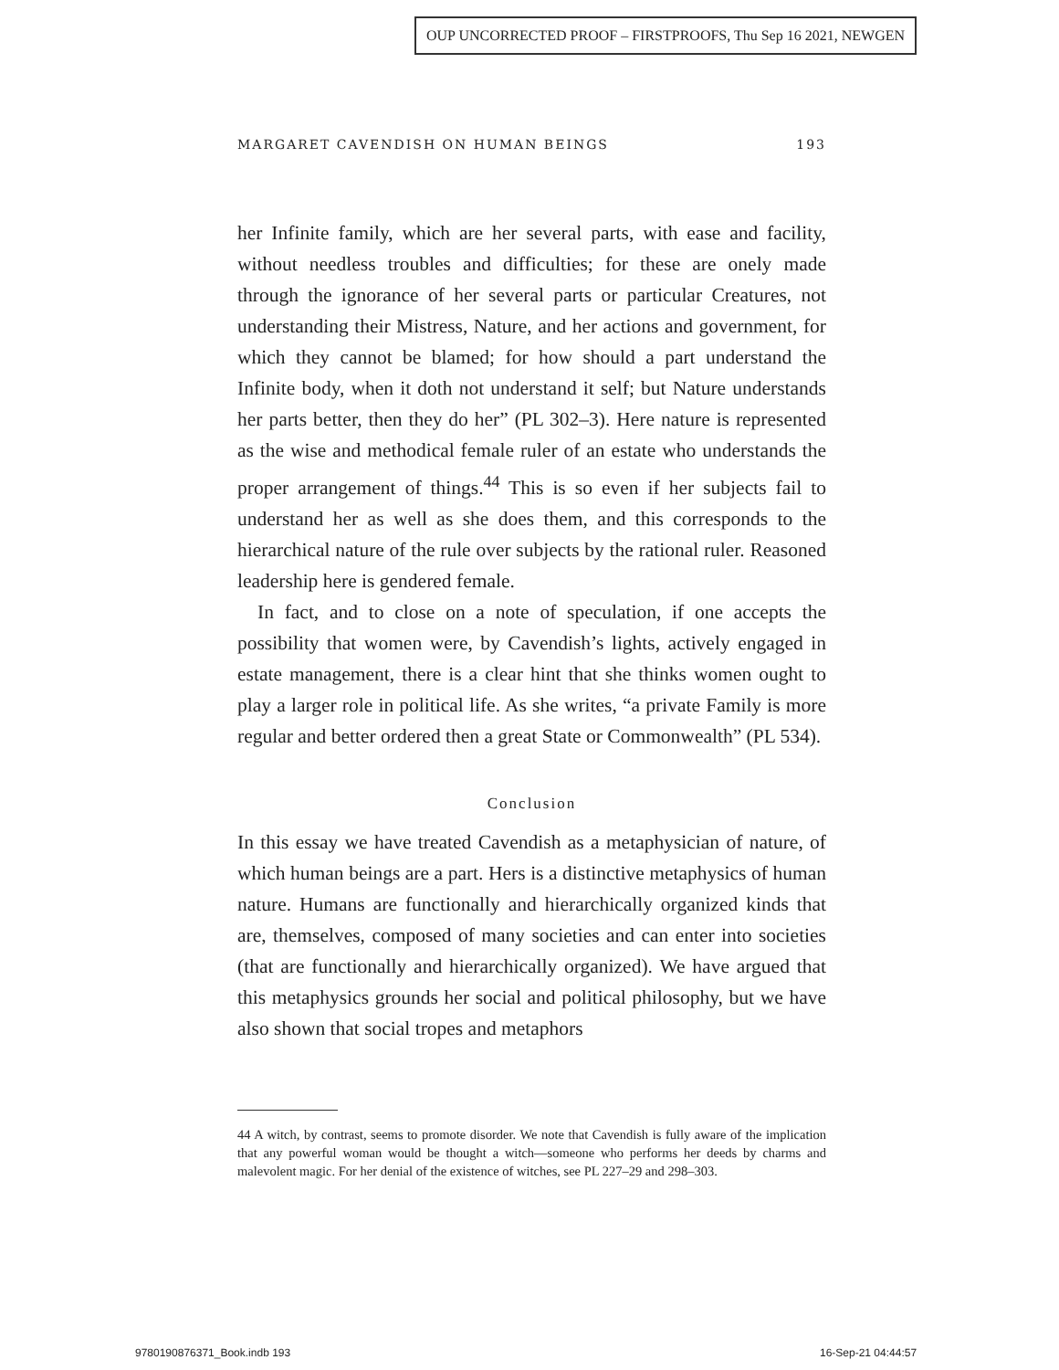OUP UNCORRECTED PROOF – FIRSTPROOFS, Thu Sep 16 2021, NEWGEN
MARGARET CAVENDISH ON HUMAN BEINGS 193
her Infinite family, which are her several parts, with ease and facility, without needless troubles and difficulties; for these are onely made through the ignorance of her several parts or particular Creatures, not understanding their Mistress, Nature, and her actions and government, for which they cannot be blamed; for how should a part understand the Infinite body, when it doth not understand it self; but Nature understands her parts better, then they do her” (PL 302–3). Here nature is represented as the wise and methodical female ruler of an estate who understands the proper arrangement of things.<sup>44</sup> This is so even if her subjects fail to understand her as well as she does them, and this corresponds to the hierarchical nature of the rule over subjects by the rational ruler. Reasoned leadership here is gendered female.
In fact, and to close on a note of speculation, if one accepts the possibility that women were, by Cavendish’s lights, actively engaged in estate management, there is a clear hint that she thinks women ought to play a larger role in political life. As she writes, “a private Family is more regular and better ordered then a great State or Commonwealth” (PL 534).
Conclusion
In this essay we have treated Cavendish as a metaphysician of nature, of which human beings are a part. Hers is a distinctive metaphysics of human nature. Humans are functionally and hierarchically organized kinds that are, themselves, composed of many societies and can enter into societies (that are functionally and hierarchically organized). We have argued that this metaphysics grounds her social and political philosophy, but we have also shown that social tropes and metaphors
44 A witch, by contrast, seems to promote disorder. We note that Cavendish is fully aware of the implication that any powerful woman would be thought a witch—someone who performs her deeds by charms and malevolent magic. For her denial of the existence of witches, see PL 227–29 and 298–303.
9780190876371_Book.indb 193 16-Sep-21 04:44:57